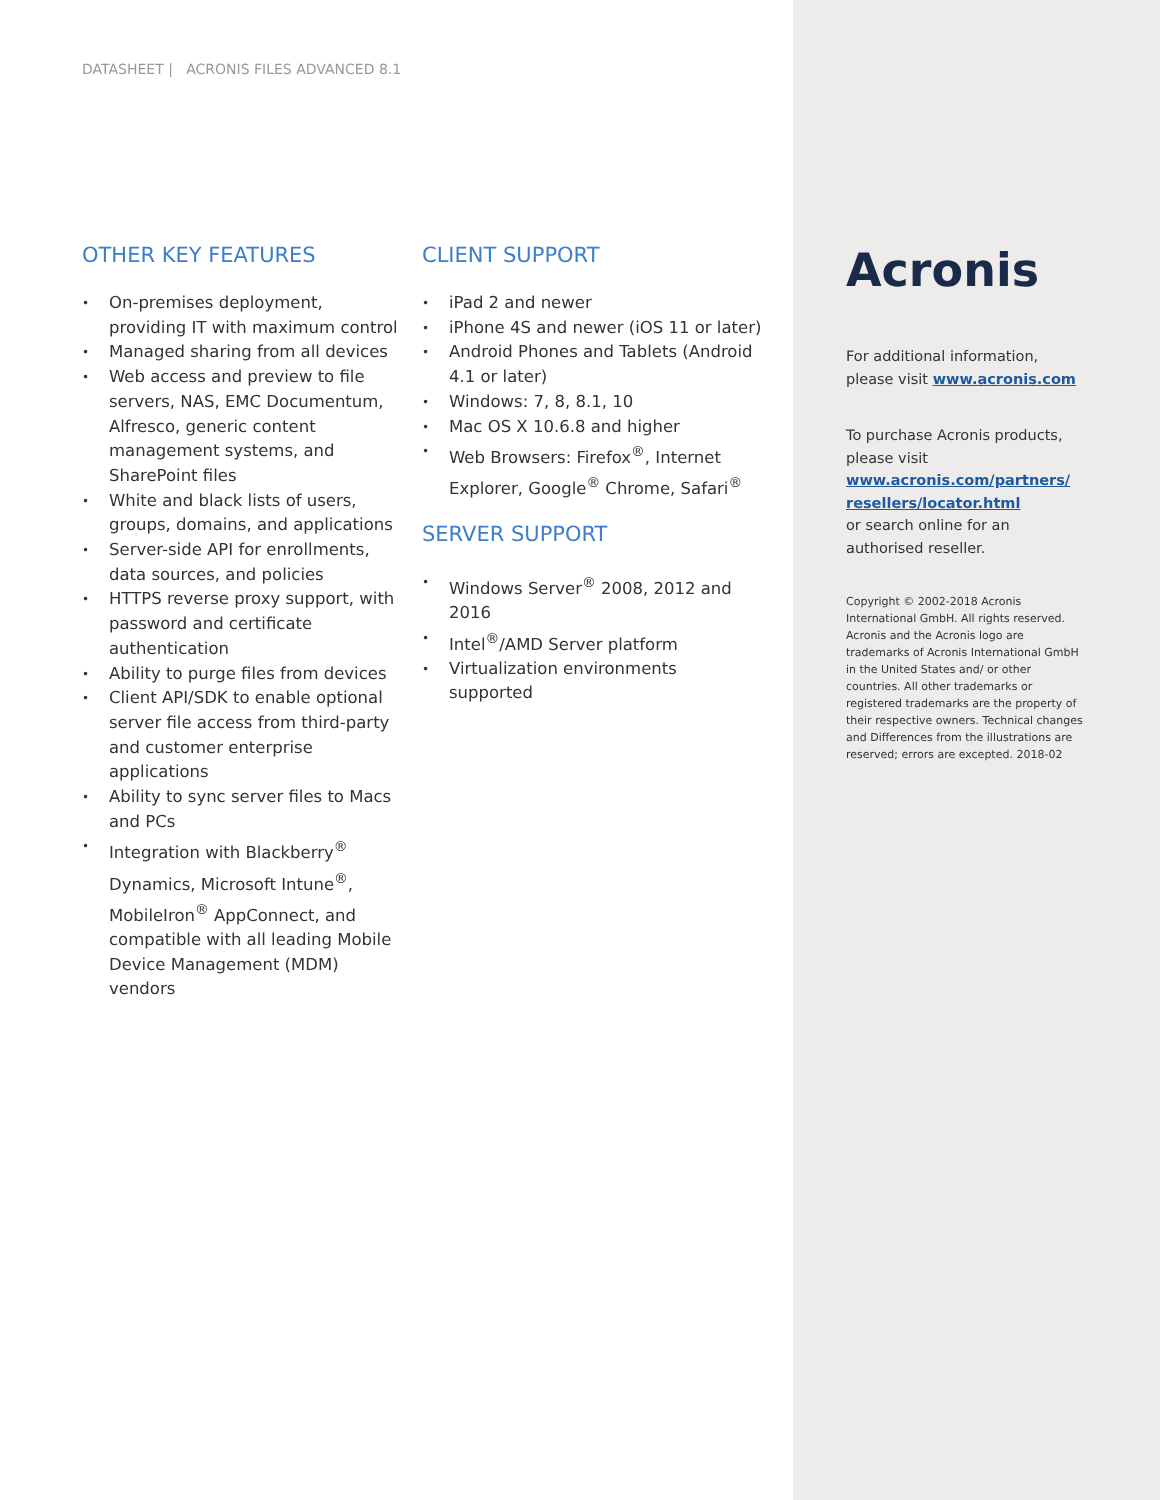DATASHEET | ACRONIS FILES ADVANCED 8.1
OTHER KEY FEATURES
• On-premises deployment, providing IT with maximum control
• Managed sharing from all devices
• Web access and preview to file servers, NAS, EMC Documentum, Alfresco, generic content management systems, and SharePoint files
• White and black lists of users, groups, domains, and applications
• Server-side API for enrollments, data sources, and policies
• HTTPS reverse proxy support, with password and certificate authentication
• Ability to purge files from devices
• Client API/SDK to enable optional server file access from third-party and customer enterprise applications
• Ability to sync server files to Macs and PCs
• Integration with Blackberry<sup>®</sup> Dynamics, Microsoft Intune<sup>®</sup>, MobileIron<sup>®</sup> AppConnect, and compatible with all leading Mobile Device Management (MDM) vendors
CLIENT SUPPORT
• iPad 2 and newer
• iPhone 4S and newer (iOS 11 or later)
• Android Phones and Tablets (Android 4.1 or later)
• Windows: 7, 8, 8.1, 10
• Mac OS X 10.6.8 and higher
• Web Browsers: Firefox<sup>®</sup>, Internet Explorer, Google<sup>®</sup> Chrome, Safari<sup>®</sup>
SERVER SUPPORT
• Windows Server<sup>®</sup> 2008, 2012 and 2016
• Intel<sup>®</sup>/AMD Server platform
• Virtualization environments supported
Acronis
For additional information, please visit www.acronis.com
To purchase Acronis products, please visit www.acronis.com/partners/ resellers/locator.html
or search online for an authorised reseller.
Copyright © 2002-2018 Acronis International GmbH. All rights reserved. Acronis and the Acronis logo are trademarks of Acronis International GmbH in the United States and/ or other countries. All other trademarks or registered trademarks are the property of their respective owners. Technical changes and Differences from the illustrations are reserved; errors are excepted. 2018-02